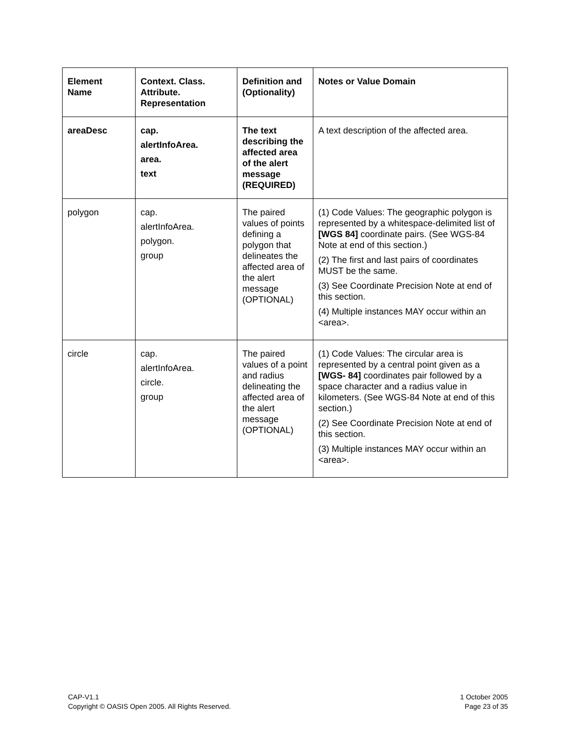| Element Name | Context. Class. Attribute. Representation | Definition and (Optionality) | Notes or Value Domain |
| --- | --- | --- | --- |
| areaDesc | cap. alertInfoArea. area. text | The text describing the affected area of the alert message (REQUIRED) | A text description of the affected area. |
| polygon | cap. alertInfoArea. polygon. group | The paired values of points defining a polygon that delineates the affected area of the alert message (OPTIONAL) | (1) Code Values: The geographic polygon is represented by a whitespace-delimited list of [WGS 84] coordinate pairs. (See WGS-84 Note at end of this section.) (2) The first and last pairs of coordinates MUST be the same. (3) See Coordinate Precision Note at end of this section. (4) Multiple instances MAY occur within an <area>. |
| circle | cap. alertInfoArea. circle. group | The paired values of a point and radius delineating the affected area of the alert message (OPTIONAL) | (1) Code Values: The circular area is represented by a central point given as a [WGS- 84] coordinates pair followed by a space character and a radius value in kilometers. (See WGS-84 Note at end of this section.) (2) See Coordinate Precision Note at end of this section. (3) Multiple instances MAY occur within an <area>. |
CAP-V1.1
Copyright © OASIS Open 2005. All Rights Reserved.
1 October 2005
Page 23 of 35